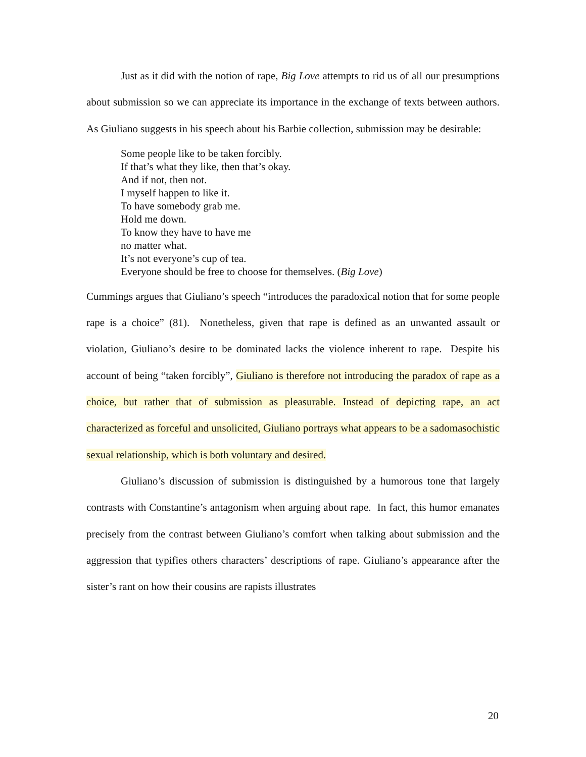Just as it did with the notion of rape, Big Love attempts to rid us of all our presumptions about submission so we can appreciate its importance in the exchange of texts between authors. As Giuliano suggests in his speech about his Barbie collection, submission may be desirable:
Some people like to be taken forcibly.
If that’s what they like, then that’s okay.
And if not, then not.
I myself happen to like it.
To have somebody grab me.
Hold me down.
To know they have to have me
no matter what.
It’s not everyone’s cup of tea.
Everyone should be free to choose for themselves. (Big Love)
Cummings argues that Giuliano’s speech “introduces the paradoxical notion that for some people rape is a choice” (81). Nonetheless, given that rape is defined as an unwanted assault or violation, Giuliano’s desire to be dominated lacks the violence inherent to rape. Despite his account of being “taken forcibly”, Giuliano is therefore not introducing the paradox of rape as a choice, but rather that of submission as pleasurable. Instead of depicting rape, an act characterized as forceful and unsolicited, Giuliano portrays what appears to be a sadomasochistic sexual relationship, which is both voluntary and desired.
Giuliano’s discussion of submission is distinguished by a humorous tone that largely contrasts with Constantine’s antagonism when arguing about rape. In fact, this humor emanates precisely from the contrast between Giuliano’s comfort when talking about submission and the aggression that typifies others characters’ descriptions of rape. Giuliano’s appearance after the sister’s rant on how their cousins are rapists illustrates
20